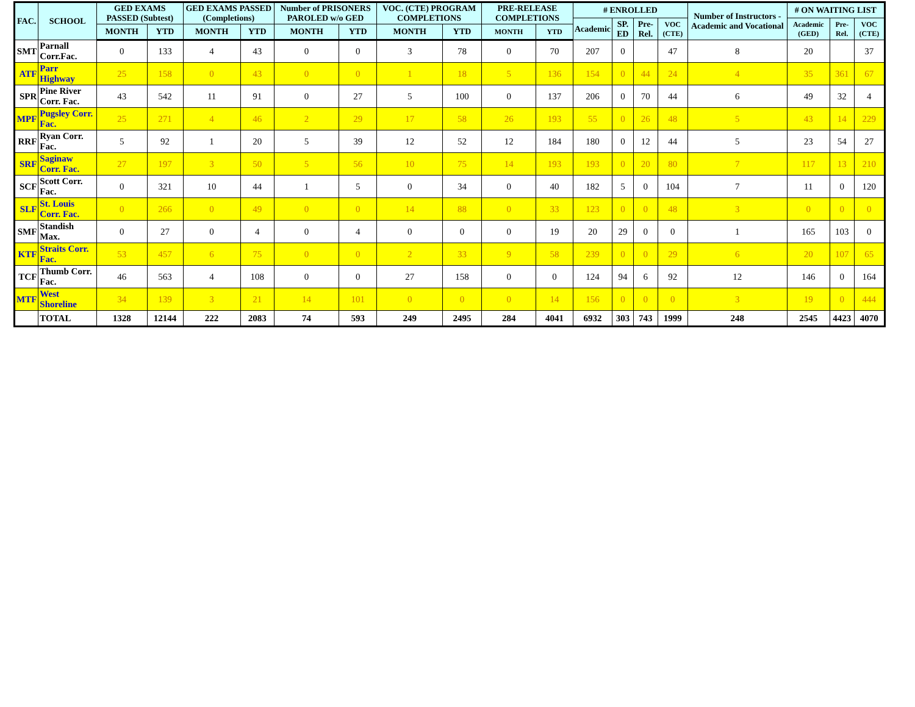| FAC. | SCHOOL | GED EXAMS PASSED (Subtest) | | GED EXAMS PASSED (Completions) | | Number of PRISONERS PAROLED w/o GED | | VOC. (CTE) PROGRAM COMPLETIONS | | PRE-RELEASE COMPLETIONS | | # ENROLLED | | | | Number of Instructors - Academic and Vocational | # ON WAITING LIST | | |
| --- | --- | --- | --- | --- | --- | --- | --- | --- | --- | --- | --- | --- | --- | --- | --- | --- | --- | --- | --- |
| | | | | | | | | | | | | Academic | SP. ED | Pre-Rel. | VOC (CTE) | | Academic (GED) | Pre-Rel. | VOC (CTE) |
| | | MONTH | YTD | MONTH | YTD | MONTH | YTD | MONTH | YTD | MONTH | YTD | | | | | | | | |
| SMT | Parnall Corr.Fac. | 0 | 133 | 4 | 43 | 0 | 0 | 3 | 78 | 0 | 70 | 207 | 0 | | 47 | 8 | 20 | | 37 |
| ATF | Parr Highway | 25 | 158 | 0 | 43 | 0 | 0 | 1 | 18 | 5 | 136 | 154 | 0 | 44 | 24 | 4 | 35 | 361 | 67 |
| SPR | Pine River Corr. Fac. | 43 | 542 | 11 | 91 | 0 | 27 | 5 | 100 | 0 | 137 | 206 | 0 | 70 | 44 | 6 | 49 | 32 | 4 |
| MPF | Pugsley Corr. Fac. | 25 | 271 | 4 | 46 | 2 | 29 | 17 | 58 | 26 | 193 | 55 | 0 | 26 | 48 | 5 | 43 | 14 | 229 |
| RRF | Ryan Corr. Fac. | 5 | 92 | 1 | 20 | 5 | 39 | 12 | 52 | 12 | 184 | 180 | 0 | 12 | 44 | 5 | 23 | 54 | 27 |
| SRF | Saginaw Corr. Fac. | 27 | 197 | 3 | 50 | 5 | 56 | 10 | 75 | 14 | 193 | 193 | 0 | 20 | 80 | 7 | 117 | 13 | 210 |
| SCF | Scott Corr. Fac. | 0 | 321 | 10 | 44 | 1 | 5 | 0 | 34 | 0 | 40 | 182 | 5 | 0 | 104 | 7 | 11 | 0 | 120 |
| SLF | St. Louis Corr. Fac. | 0 | 266 | 0 | 49 | 0 | 0 | 14 | 88 | 0 | 33 | 123 | 0 | 0 | 48 | 3 | 0 | 0 | 0 |
| SMF | Standish Max. | 0 | 27 | 0 | 4 | 0 | 4 | 0 | 0 | 0 | 19 | 20 | 29 | 0 | 0 | 1 | 165 | 103 | 0 |
| KTF | Straits Corr. Fac. | 53 | 457 | 6 | 75 | 0 | 0 | 2 | 33 | 9 | 58 | 239 | 0 | 0 | 29 | 6 | 20 | 107 | 65 |
| TCF | Thumb Corr. Fac. | 46 | 563 | 4 | 108 | 0 | 0 | 27 | 158 | 0 | 0 | 124 | 94 | 6 | 92 | 12 | 146 | 0 | 164 |
| MTF | West Shoreline | 34 | 139 | 3 | 21 | 14 | 101 | 0 | 0 | 0 | 14 | 156 | 0 | 0 | 0 | 3 | 19 | 0 | 444 |
| | TOTAL | 1328 | 12144 | 222 | 2083 | 74 | 593 | 249 | 2495 | 284 | 4041 | 6932 | 303 | 743 | 1999 | 248 | 2545 | 4423 | 4070 |